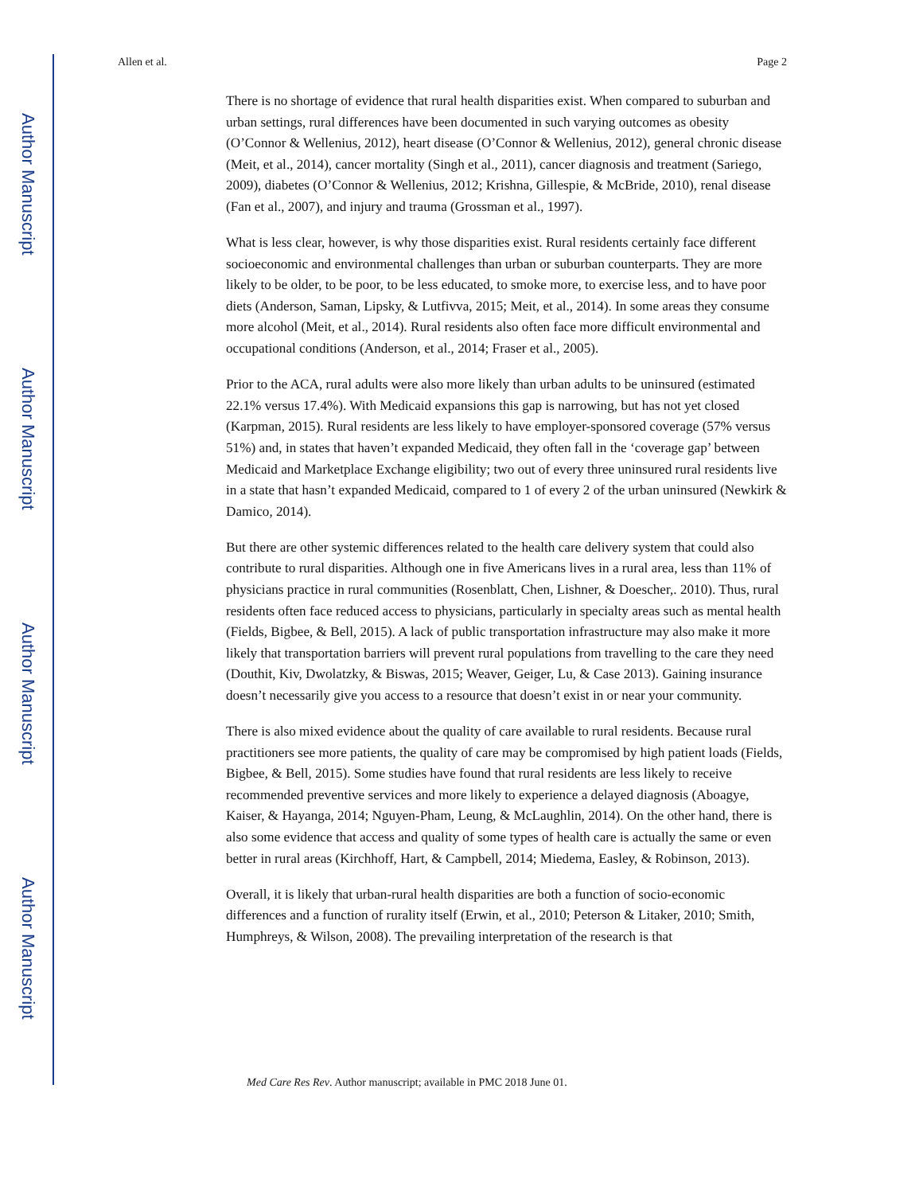Author Manuscript
Author Manuscript
Author Manuscript
Author Manuscript
Allen et al. Page 2
There is no shortage of evidence that rural health disparities exist. When compared to suburban and urban settings, rural differences have been documented in such varying outcomes as obesity (O’Connor & Wellenius, 2012), heart disease (O’Connor & Wellenius, 2012), general chronic disease (Meit, et al., 2014), cancer mortality (Singh et al., 2011), cancer diagnosis and treatment (Sariego, 2009), diabetes (O’Connor & Wellenius, 2012; Krishna, Gillespie, & McBride, 2010), renal disease (Fan et al., 2007), and injury and trauma (Grossman et al., 1997).
What is less clear, however, is why those disparities exist. Rural residents certainly face different socioeconomic and environmental challenges than urban or suburban counterparts. They are more likely to be older, to be poor, to be less educated, to smoke more, to exercise less, and to have poor diets (Anderson, Saman, Lipsky, & Lutfivva, 2015; Meit, et al., 2014). In some areas they consume more alcohol (Meit, et al., 2014). Rural residents also often face more difficult environmental and occupational conditions (Anderson, et al., 2014; Fraser et al., 2005).
Prior to the ACA, rural adults were also more likely than urban adults to be uninsured (estimated 22.1% versus 17.4%). With Medicaid expansions this gap is narrowing, but has not yet closed (Karpman, 2015). Rural residents are less likely to have employer-sponsored coverage (57% versus 51%) and, in states that haven’t expanded Medicaid, they often fall in the ‘coverage gap’ between Medicaid and Marketplace Exchange eligibility; two out of every three uninsured rural residents live in a state that hasn’t expanded Medicaid, compared to 1 of every 2 of the urban uninsured (Newkirk & Damico, 2014).
But there are other systemic differences related to the health care delivery system that could also contribute to rural disparities. Although one in five Americans lives in a rural area, less than 11% of physicians practice in rural communities (Rosenblatt, Chen, Lishner, & Doescher,. 2010). Thus, rural residents often face reduced access to physicians, particularly in specialty areas such as mental health (Fields, Bigbee, & Bell, 2015). A lack of public transportation infrastructure may also make it more likely that transportation barriers will prevent rural populations from travelling to the care they need (Douthit, Kiv, Dwolatzky, & Biswas, 2015; Weaver, Geiger, Lu, & Case 2013). Gaining insurance doesn’t necessarily give you access to a resource that doesn’t exist in or near your community.
There is also mixed evidence about the quality of care available to rural residents. Because rural practitioners see more patients, the quality of care may be compromised by high patient loads (Fields, Bigbee, & Bell, 2015). Some studies have found that rural residents are less likely to receive recommended preventive services and more likely to experience a delayed diagnosis (Aboagye, Kaiser, & Hayanga, 2014; Nguyen-Pham, Leung, & McLaughlin, 2014). On the other hand, there is also some evidence that access and quality of some types of health care is actually the same or even better in rural areas (Kirchhoff, Hart, & Campbell, 2014; Miedema, Easley, & Robinson, 2013).
Overall, it is likely that urban-rural health disparities are both a function of socio-economic differences and a function of rurality itself (Erwin, et al., 2010; Peterson & Litaker, 2010; Smith, Humphreys, & Wilson, 2008). The prevailing interpretation of the research is that
Med Care Res Rev. Author manuscript; available in PMC 2018 June 01.